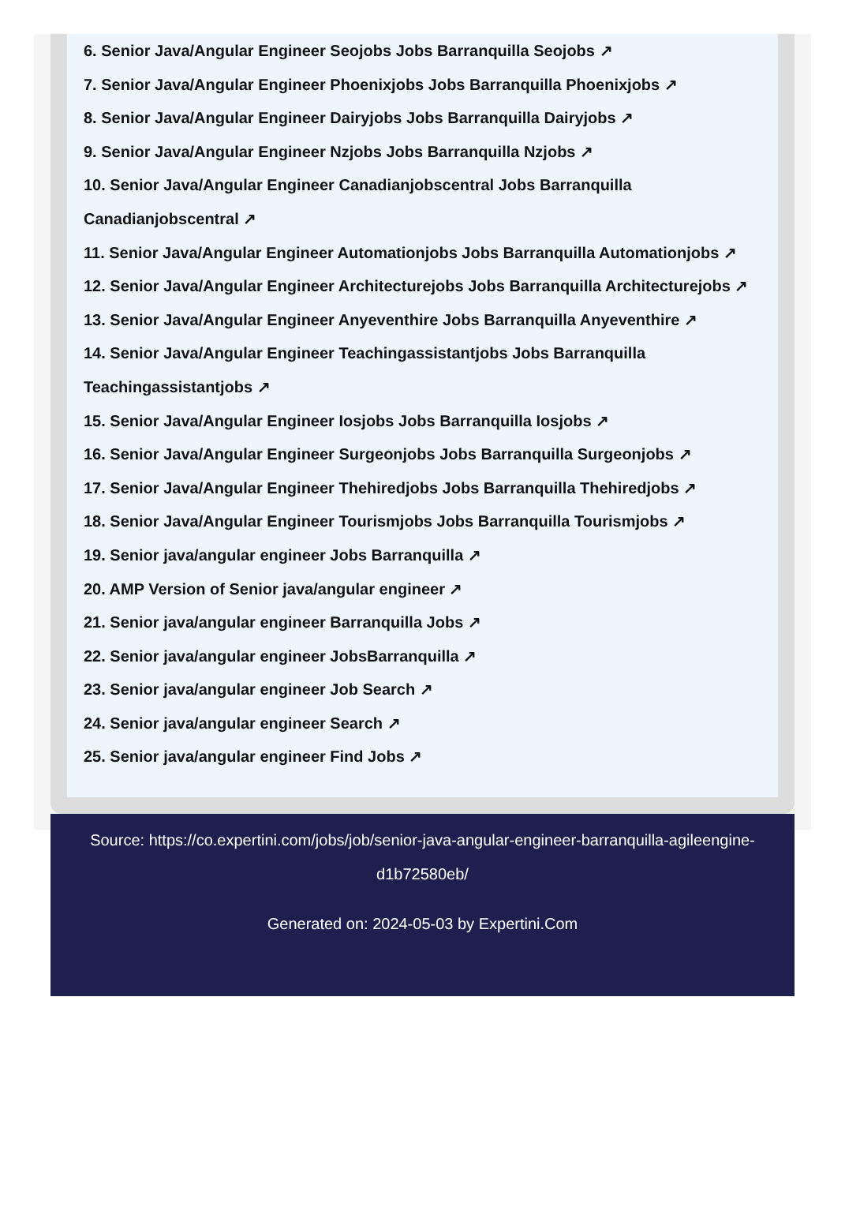6. Senior Java/Angular Engineer Seojobs Jobs Barranquilla Seojobs ↗
7. Senior Java/Angular Engineer Phoenixjobs Jobs Barranquilla Phoenixjobs ↗
8. Senior Java/Angular Engineer Dairyjobs Jobs Barranquilla Dairyjobs ↗
9. Senior Java/Angular Engineer Nzjobs Jobs Barranquilla Nzjobs ↗
10. Senior Java/Angular Engineer Canadianjobscentral Jobs Barranquilla Canadianjobscentral ↗
11. Senior Java/Angular Engineer Automationjobs Jobs Barranquilla Automationjobs ↗
12. Senior Java/Angular Engineer Architecturejobs Jobs Barranquilla Architecturejobs ↗
13. Senior Java/Angular Engineer Anyeventhire Jobs Barranquilla Anyeventhire ↗
14. Senior Java/Angular Engineer Teachingassistantjobs Jobs Barranquilla Teachingassistantjobs ↗
15. Senior Java/Angular Engineer Iosjobs Jobs Barranquilla Iosjobs ↗
16. Senior Java/Angular Engineer Surgeonjobs Jobs Barranquilla Surgeonjobs ↗
17. Senior Java/Angular Engineer Thehiredjobs Jobs Barranquilla Thehiredjobs ↗
18. Senior Java/Angular Engineer Tourismjobs Jobs Barranquilla Tourismjobs ↗
19. Senior java/angular engineer Jobs Barranquilla ↗
20. AMP Version of Senior java/angular engineer ↗
21. Senior java/angular engineer Barranquilla Jobs ↗
22. Senior java/angular engineer JobsBarranquilla ↗
23. Senior java/angular engineer Job Search ↗
24. Senior java/angular engineer Search ↗
25. Senior java/angular engineer Find Jobs ↗
Source: https://co.expertini.com/jobs/job/senior-java-angular-engineer-barranquilla-agileengine-d1b72580eb/
Generated on: 2024-05-03 by Expertini.Com